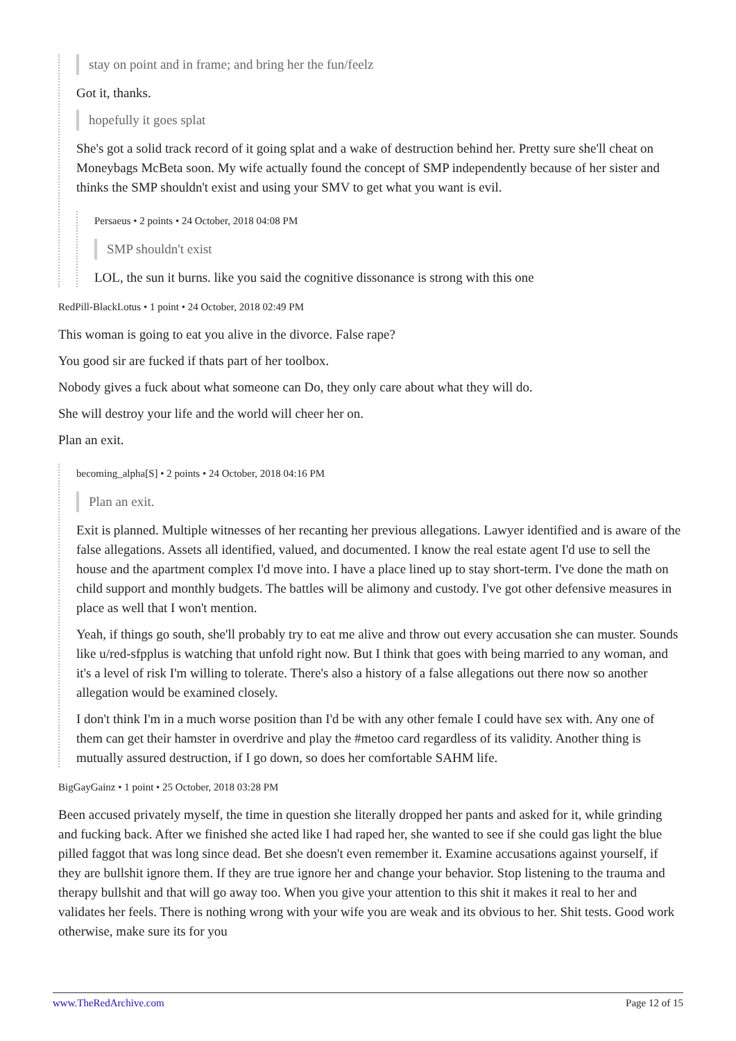stay on point and in frame; and bring her the fun/feelz
Got it, thanks.
hopefully it goes splat
She's got a solid track record of it going splat and a wake of destruction behind her. Pretty sure she'll cheat on Moneybags McBeta soon. My wife actually found the concept of SMP independently because of her sister and thinks the SMP shouldn't exist and using your SMV to get what you want is evil.
Persaeus • 2 points • 24 October, 2018 04:08 PM
SMP shouldn't exist
LOL, the sun it burns. like you said the cognitive dissonance is strong with this one
RedPill-BlackLotus • 1 point • 24 October, 2018 02:49 PM
This woman is going to eat you alive in the divorce. False rape?
You good sir are fucked if thats part of her toolbox.
Nobody gives a fuck about what someone can Do, they only care about what they will do.
She will destroy your life and the world will cheer her on.
Plan an exit.
becoming_alpha[S] • 2 points • 24 October, 2018 04:16 PM
Plan an exit.
Exit is planned. Multiple witnesses of her recanting her previous allegations. Lawyer identified and is aware of the false allegations. Assets all identified, valued, and documented. I know the real estate agent I'd use to sell the house and the apartment complex I'd move into. I have a place lined up to stay short-term. I've done the math on child support and monthly budgets. The battles will be alimony and custody. I've got other defensive measures in place as well that I won't mention.
Yeah, if things go south, she'll probably try to eat me alive and throw out every accusation she can muster. Sounds like u/red-sfpplus is watching that unfold right now. But I think that goes with being married to any woman, and it's a level of risk I'm willing to tolerate. There's also a history of a false allegations out there now so another allegation would be examined closely.
I don't think I'm in a much worse position than I'd be with any other female I could have sex with. Any one of them can get their hamster in overdrive and play the #metoo card regardless of its validity. Another thing is mutually assured destruction, if I go down, so does her comfortable SAHM life.
BigGayGainz • 1 point • 25 October, 2018 03:28 PM
Been accused privately myself, the time in question she literally dropped her pants and asked for it, while grinding and fucking back. After we finished she acted like I had raped her, she wanted to see if she could gas light the blue pilled faggot that was long since dead. Bet she doesn't even remember it. Examine accusations against yourself, if they are bullshit ignore them. If they are true ignore her and change your behavior. Stop listening to the trauma and therapy bullshit and that will go away too. When you give your attention to this shit it makes it real to her and validates her feels. There is nothing wrong with your wife you are weak and its obvious to her. Shit tests. Good work otherwise, make sure its for you
www.TheRedArchive.com Page 12 of 15